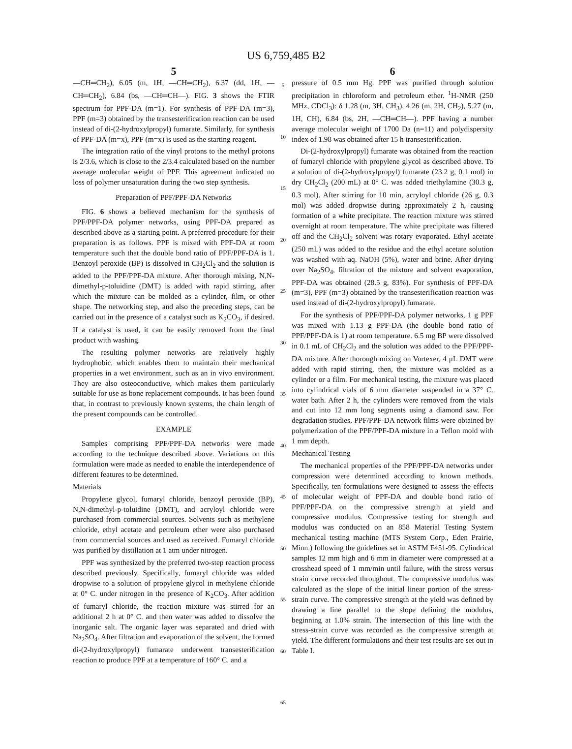US 6,759,485 B2
5
—CH═CH<sub>2</sub>), 6.05 (m, 1H, —CH═CH<sub>2</sub>), 6.37 (dd, 1H, —CH═CH<sub>2</sub>), 6.84 (bs, —CH═CH—). FIG. 3 shows the FTIR spectrum for PPF-DA (m=1). For synthesis of PPF-DA (m=3), PPF (m=3) obtained by the transesterification reaction can be used instead of di-(2-hydroxylpropyl) fumarate. Similarly, for synthesis of PPF-DA (m=x), PPF (m=x) is used as the starting reagent.
The integration ratio of the vinyl protons to the methyl protons is 2/3.6, which is close to the 2/3.4 calculated based on the number average molecular weight of PPF. This agreement indicated no loss of polymer unsaturation during the two step synthesis.
Preparation of PPF/PPF-DA Networks
FIG. 6 shows a believed mechanism for the synthesis of PPF/PPF-DA polymer networks, using PPF-DA prepared as described above as a starting point. A preferred procedure for their preparation is as follows. PPF is mixed with PPF-DA at room temperature such that the double bond ratio of PPF/PPF-DA is 1. Benzoyl peroxide (BP) is dissolved in CH<sub>2</sub>Cl<sub>2</sub> and the solution is added to the PPF/PPF-DA mixture. After thorough mixing, N,N-dimethyl-p-toluidine (DMT) is added with rapid stirring, after which the mixture can be molded as a cylinder, film, or other shape. The networking step, and also the preceding steps, can be carried out in the presence of a catalyst such as K<sub>2</sub>CO<sub>3</sub>, if desired. If a catalyst is used, it can be easily removed from the final product with washing.
The resulting polymer networks are relatively highly hydrophobic, which enables them to maintain their mechanical properties in a wet environment, such as an in vivo environment. They are also osteoconductive, which makes them particularly suitable for use as bone replacement compounds. It has been found that, in contrast to previously known systems, the chain length of the present compounds can be controlled.
EXAMPLE
Samples comprising PPF/PPF-DA networks were made according to the technique described above. Variations on this formulation were made as needed to enable the interdependence of different features to be determined.
Materials
Propylene glycol, fumaryl chloride, benzoyl peroxide (BP), N,N-dimethyl-p-toluidine (DMT), and acryloyl chloride were purchased from commercial sources. Solvents such as methylene chloride, ethyl acetate and petroleum ether were also purchased from commercial sources and used as received. Fumaryl chloride was purified by distillation at 1 atm under nitrogen.
PPF was synthesized by the preferred two-step reaction process described previously. Specifically, fumaryl chloride was added dropwise to a solution of propylene glycol in methylene chloride at 0° C. under nitrogen in the presence of K<sub>2</sub>CO<sub>3</sub>. After addition of fumaryl chloride, the reaction mixture was stirred for an additional 2 h at 0° C. and then water was added to dissolve the inorganic salt. The organic layer was separated and dried with Na<sub>2</sub>SO<sub>4</sub>. After filtration and evaporation of the solvent, the formed di-(2-hydroxylpropyl) fumarate underwent transesterification reaction to produce PPF at a temperature of 160° C. and a
5
10
15
20
25
30
35
40
45
50
55
60
65
6
pressure of 0.5 mm Hg. PPF was purified through solution precipitation in chloroform and petroleum ether. <sup>1</sup>H-NMR (250 MHz, CDCl<sub>3</sub>): δ 1.28 (m, 3H, CH<sub>3</sub>), 4.26 (m, 2H, CH<sub>2</sub>), 5.27 (m, 1H, CH), 6.84 (bs, 2H, —CH═CH—). PPF having a number average molecular weight of 1700 Da (n=11) and polydispersity index of 1.98 was obtained after 15 h transesterification.
Di-(2-hydroxylpropyl) fumarate was obtained from the reaction of fumaryl chloride with propylene glycol as described above. To a solution of di-(2-hydroxylpropyl) fumarate (23.2 g, 0.1 mol) in dry CH<sub>2</sub>Cl<sub>2</sub> (200 mL) at 0° C. was added triethylamine (30.3 g, 0.3 mol). After stirring for 10 min, acryloyl chloride (26 g, 0.3 mol) was added dropwise during approximately 2 h, causing formation of a white precipitate. The reaction mixture was stirred overnight at room temperature. The white precipitate was filtered off and the CH<sub>2</sub>Cl<sub>2</sub> solvent was rotary evaporated. Ethyl acetate (250 mL) was added to the residue and the ethyl acetate solution was washed with aq. NaOH (5%), water and brine. After drying over Na<sub>2</sub>SO<sub>4</sub>, filtration of the mixture and solvent evaporation, PPF-DA was obtained (28.5 g, 83%). For synthesis of PPF-DA (m=3), PPF (m=3) obtained by the transesterification reaction was used instead of di-(2-hydroxylpropyl) fumarate.
For the synthesis of PPF/PPF-DA polymer networks, 1 g PPF was mixed with 1.13 g PPF-DA (the double bond ratio of PPF/PPF-DA is 1) at room temperature. 6.5 mg BP were dissolved in 0.1 mL of CH<sub>2</sub>Cl<sub>2</sub> and the solution was added to the PPF/PPF-DA mixture. After thorough mixing on Vortexer, 4 μL DMT were added with rapid stirring, then, the mixture was molded as a cylinder or a film. For mechanical testing, the mixture was placed into cylindrical vials of 6 mm diameter suspended in a 37° C. water bath. After 2 h, the cylinders were removed from the vials and cut into 12 mm long segments using a diamond saw. For degradation studies, PPF/PPF-DA network films were obtained by polymerization of the PPF/PPF-DA mixture in a Teflon mold with 1 mm depth.
Mechanical Testing
The mechanical properties of the PPF/PPF-DA networks under compression were determined according to known methods. Specifically, ten formulations were designed to assess the effects of molecular weight of PPF-DA and double bond ratio of PPF/PPF-DA on the compressive strength at yield and compressive modulus. Compressive testing for strength and modulus was conducted on an 858 Material Testing System mechanical testing machine (MTS System Corp., Eden Prairie, Minn.) following the guidelines set in ASTM F451-95. Cylindrical samples 12 mm high and 6 mm in diameter were compressed at a crosshead speed of 1 mm/min until failure, with the stress versus strain curve recorded throughout. The compressive modulus was calculated as the slope of the initial linear portion of the stress-strain curve. The compressive strength at the yield was defined by drawing a line parallel to the slope defining the modulus, beginning at 1.0% strain. The intersection of this line with the stress-strain curve was recorded as the compressive strength at yield. The different formulations and their test results are set out in Table I.